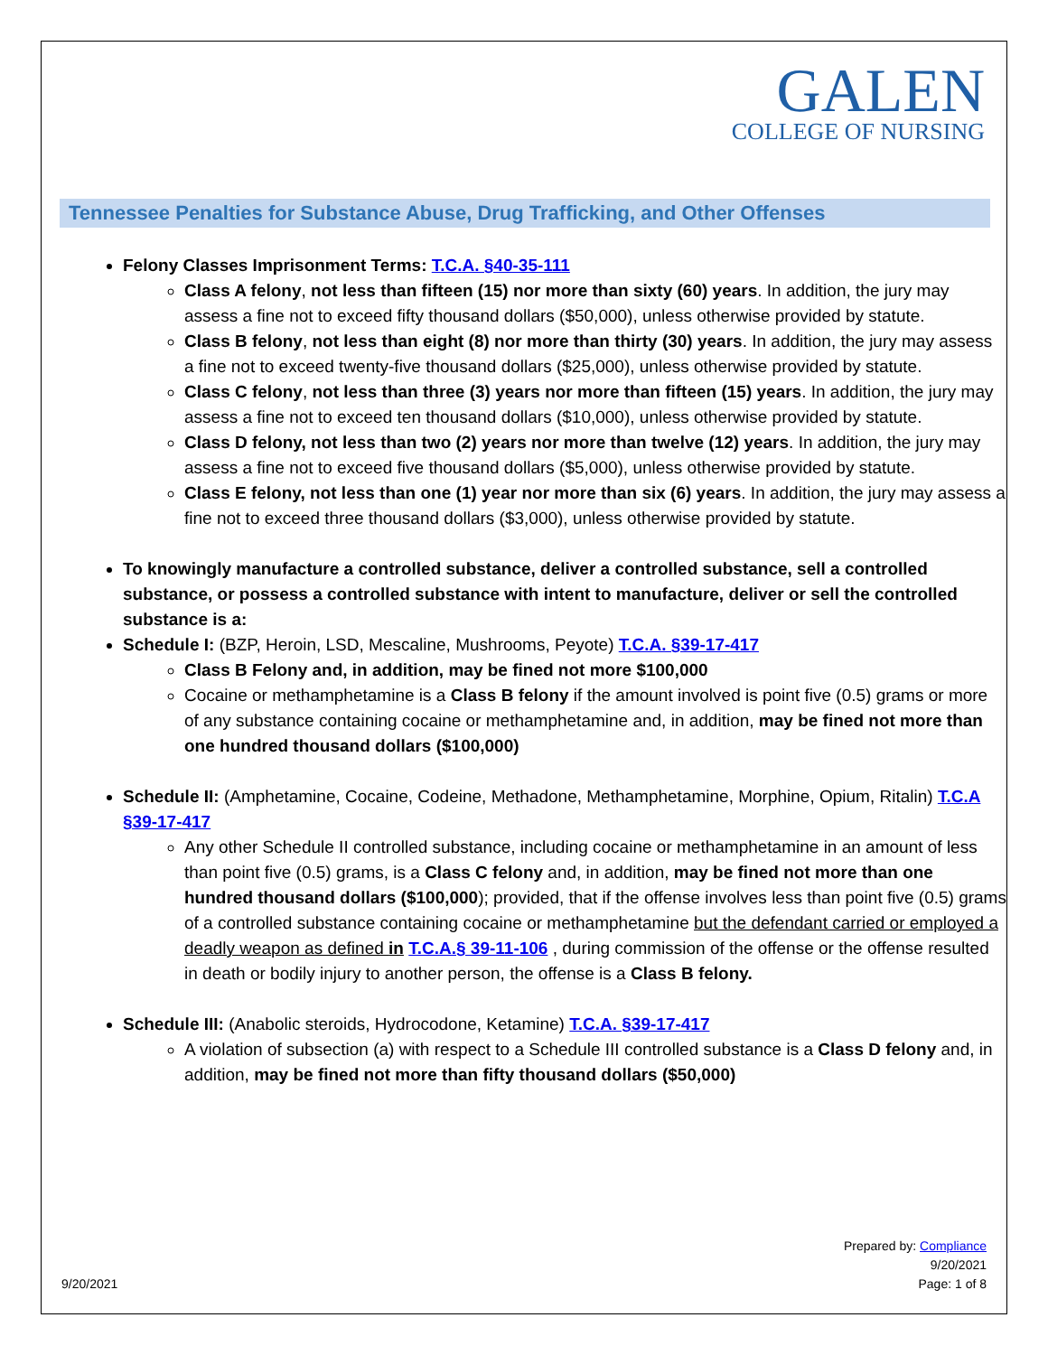GALEN
COLLEGE OF NURSING
Tennessee Penalties for Substance Abuse, Drug Trafficking, and Other Offenses
Felony Classes Imprisonment Terms: T.C.A. §40-35-111
Class A felony, not less than fifteen (15) nor more than sixty (60) years. In addition, the jury may assess a fine not to exceed fifty thousand dollars ($50,000), unless otherwise provided by statute.
Class B felony, not less than eight (8) nor more than thirty (30) years. In addition, the jury may assess a fine not to exceed twenty-five thousand dollars ($25,000), unless otherwise provided by statute.
Class C felony, not less than three (3) years nor more than fifteen (15) years. In addition, the jury may assess a fine not to exceed ten thousand dollars ($10,000), unless otherwise provided by statute.
Class D felony, not less than two (2) years nor more than twelve (12) years. In addition, the jury may assess a fine not to exceed five thousand dollars ($5,000), unless otherwise provided by statute.
Class E felony, not less than one (1) year nor more than six (6) years. In addition, the jury may assess a fine not to exceed three thousand dollars ($3,000), unless otherwise provided by statute.
To knowingly manufacture a controlled substance, deliver a controlled substance, sell a controlled substance, or possess a controlled substance with intent to manufacture, deliver or sell the controlled substance is a:
Schedule I: (BZP, Heroin, LSD, Mescaline, Mushrooms, Peyote) T.C.A. §39-17-417
Class B Felony and, in addition, may be fined not more $100,000
Cocaine or methamphetamine is a Class B felony if the amount involved is point five (0.5) grams or more of any substance containing cocaine or methamphetamine and, in addition, may be fined not more than one hundred thousand dollars ($100,000)
Schedule II: (Amphetamine, Cocaine, Codeine, Methadone, Methamphetamine, Morphine, Opium, Ritalin) T.C.A §39-17-417
Any other Schedule II controlled substance, including cocaine or methamphetamine in an amount of less than point five (0.5) grams, is a Class C felony and, in addition, may be fined not more than one hundred thousand dollars ($100,000); provided, that if the offense involves less than point five (0.5) grams of a controlled substance containing cocaine or methamphetamine but the defendant carried or employed a deadly weapon as defined in T.C.A.§ 39-11-106 , during commission of the offense or the offense resulted in death or bodily injury to another person, the offense is a Class B felony.
Schedule III: (Anabolic steroids, Hydrocodone, Ketamine) T.C.A. §39-17-417
A violation of subsection (a) with respect to a Schedule III controlled substance is a Class D felony and, in addition, may be fined not more than fifty thousand dollars ($50,000)
Prepared by: Compliance
9/20/2021
9/20/2021 Page: 1 of 8